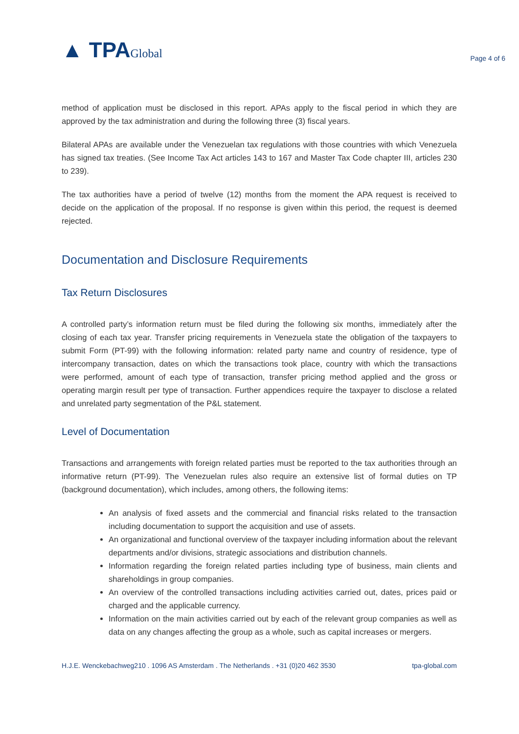▲ TPAGlobal
Page 4 of 6
method of application must be disclosed in this report. APAs apply to the fiscal period in which they are approved by the tax administration and during the following three (3) fiscal years.
Bilateral APAs are available under the Venezuelan tax regulations with those countries with which Venezuela has signed tax treaties. (See Income Tax Act articles 143 to 167 and Master Tax Code chapter III, articles 230 to 239).
The tax authorities have a period of twelve (12) months from the moment the APA request is received to decide on the application of the proposal. If no response is given within this period, the request is deemed rejected.
Documentation and Disclosure Requirements
Tax Return Disclosures
A controlled party’s information return must be filed during the following six months, immediately after the closing of each tax year. Transfer pricing requirements in Venezuela state the obligation of the taxpayers to submit Form (PT-99) with the following information: related party name and country of residence, type of intercompany transaction, dates on which the transactions took place, country with which the transactions were performed, amount of each type of transaction, transfer pricing method applied and the gross or operating margin result per type of transaction. Further appendices require the taxpayer to disclose a related and unrelated party segmentation of the P&L statement.
Level of Documentation
Transactions and arrangements with foreign related parties must be reported to the tax authorities through an informative return (PT-99). The Venezuelan rules also require an extensive list of formal duties on TP (background documentation), which includes, among others, the following items:
An analysis of fixed assets and the commercial and financial risks related to the transaction including documentation to support the acquisition and use of assets.
An organizational and functional overview of the taxpayer including information about the relevant departments and/or divisions, strategic associations and distribution channels.
Information regarding the foreign related parties including type of business, main clients and shareholdings in group companies.
An overview of the controlled transactions including activities carried out, dates, prices paid or charged and the applicable currency.
Information on the main activities carried out by each of the relevant group companies as well as data on any changes affecting the group as a whole, such as capital increases or mergers.
H.J.E. Wenckebachweg210 . 1096 AS Amsterdam . The Netherlands . +31 (0)20 462 3530 tpa-global.com